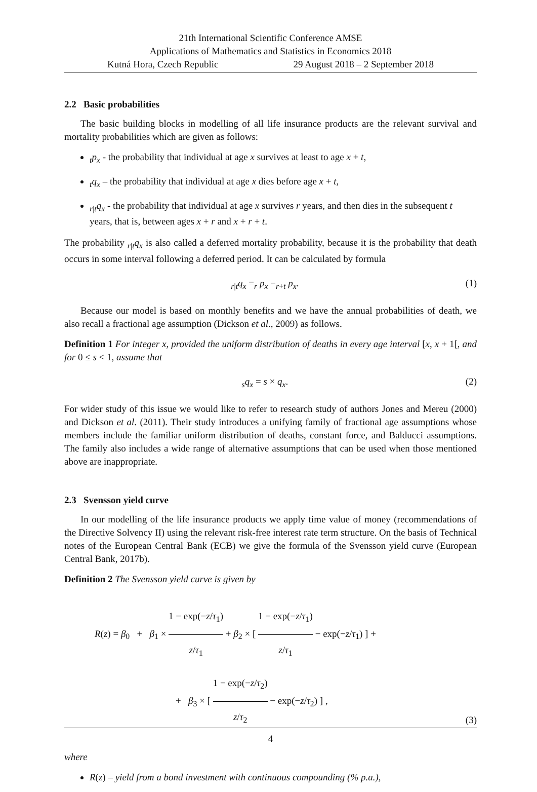21th International Scientific Conference AMSE
Applications of Mathematics and Statistics in Economics 2018
Kutná Hora, Czech Republic 29 August 2018 – 2 September 2018
2.2 Basic probabilities
The basic building blocks in modelling of all life insurance products are the relevant survival and mortality probabilities which are given as follows:
<sub>t</sub>p<sub>x</sub> - the probability that individual at age x survives at least to age x + t,
<sub>t</sub>q<sub>x</sub> – the probability that individual at age x dies before age x + t,
<sub>r|t</sub>q<sub>x</sub> - the probability that individual at age x survives r years, and then dies in the subsequent t years, that is, between ages x + r and x + r + t.
The probability <sub>r|t</sub>q<sub>x</sub> is also called a deferred mortality probability, because it is the probability that death occurs in some interval following a deferred period. It can be calculated by formula
<sub>r|t</sub>q<sub>x</sub> =<sub>r</sub> p<sub>x</sub> −<sub>r+t</sub> p<sub>x</sub>. (1)
Because our model is based on monthly benefits and we have the annual probabilities of death, we also recall a fractional age assumption (Dickson et al., 2009) as follows.
Definition 1 For integer x, provided the uniform distribution of deaths in every age interval [x, x + 1[, and for 0 ≤ s < 1, assume that
<sub>s</sub>q<sub>x</sub> = s × q<sub>x</sub>. (2)
For wider study of this issue we would like to refer to research study of authors Jones and Mereu (2000) and Dickson et al. (2011). Their study introduces a unifying family of fractional age assumptions whose members include the familiar uniform distribution of deaths, constant force, and Balducci assumptions. The family also includes a wide range of alternative assumptions that can be used when those mentioned above are inappropriate.
2.3 Svensson yield curve
In our modelling of the life insurance products we apply time value of money (recommendations of the Directive Solvency II) using the relevant risk-free interest rate term structure. On the basis of Technical notes of the European Central Bank (ECB) we give the formula of the Svensson yield curve (European Central Bank, 2017b).
Definition 2 The Svensson yield curve is given by
R(z) = β<sub>0</sub> + β<sub>1</sub> × 1 − exp(−z/τ<sub>1</sub>) z/τ<sub>1</sub> + β<sub>2</sub> × [ 1 − exp(−z/τ<sub>1</sub>) z/τ<sub>1</sub> − exp(−z/τ<sub>1</sub>) ] +
+ β<sub>3</sub> × [ 1 − exp(−z/τ<sub>2</sub>) z/τ<sub>2</sub> − exp(−z/τ<sub>2</sub>) ] , (3)
where
R(z) – yield from a bond investment with continuous compounding (% p.a.),
4